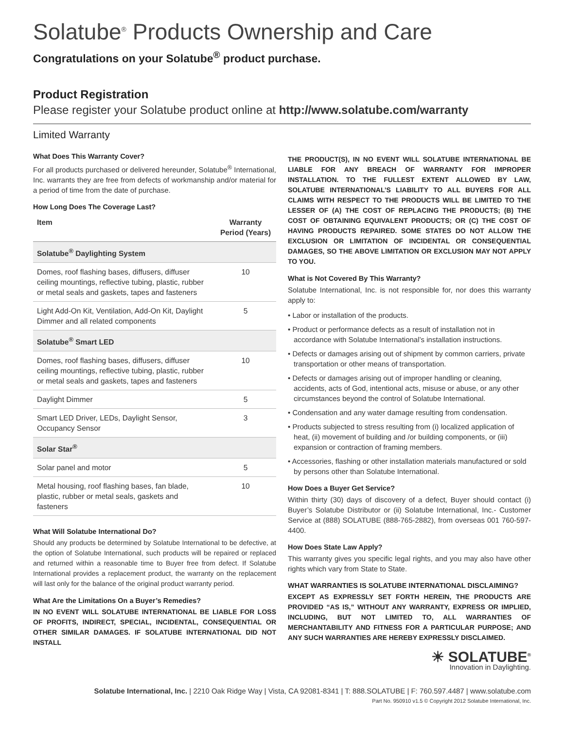Solatube<sup>®</sup> Products Ownership and Care
Congratulations on your Solatube<sup>®</sup> product purchase.
Product Registration
Please register your Solatube product online at http://www.solatube.com/warranty
Limited Warranty
What Does This Warranty Cover?
For all products purchased or delivered hereunder, Solatube<sup>®</sup> International, Inc. warrants they are free from defects of workmanship and/or material for a period of time from the date of purchase.
How Long Does The Coverage Last?
| Item | Warranty Period (Years) |
| --- | --- |
| Solatube<sup>®</sup> Daylighting System | |
| Domes, roof flashing bases, diffusers, diffuser ceiling mountings, reflective tubing, plastic, rubber or metal seals and gaskets, tapes and fasteners | 10 |
| Light Add-On Kit, Ventilation, Add-On Kit, Daylight Dimmer and all related components | 5 |
| Solatube<sup>®</sup> Smart LED | |
| Domes, roof flashing bases, diffusers, diffuser ceiling mountings, reflective tubing, plastic, rubber or metal seals and gaskets, tapes and fasteners | 10 |
| Daylight Dimmer | 5 |
| Smart LED Driver, LEDs, Daylight Sensor, Occupancy Sensor | 3 |
| Solar Star<sup>®</sup> | |
| Solar panel and motor | 5 |
| Metal housing, roof flashing bases, fan blade, plastic, rubber or metal seals, gaskets and fasteners | 10 |
What Will Solatube International Do?
Should any products be determined by Solatube International to be defective, at the option of Solatube International, such products will be repaired or replaced and returned within a reasonable time to Buyer free from defect. If Solatube International provides a replacement product, the warranty on the replacement will last only for the balance of the original product warranty period.
What Are the Limitations On a Buyer’s Remedies?
IN NO EVENT WILL SOLATUBE INTERNATIONAL BE LIABLE FOR LOSS OF PROFITS, INDIRECT, SPECIAL, INCIDENTAL, CONSEQUENTIAL OR OTHER SIMILAR DAMAGES. IF SOLATUBE INTERNATIONAL DID NOT INSTALL
THE PRODUCT(S), IN NO EVENT WILL SOLATUBE INTERNATIONAL BE LIABLE FOR ANY BREACH OF WARRANTY FOR IMPROPER INSTALLATION. TO THE FULLEST EXTENT ALLOWED BY LAW, SOLATUBE INTERNATIONAL’S LIABILITY TO ALL BUYERS FOR ALL CLAIMS WITH RESPECT TO THE PRODUCTS WILL BE LIMITED TO THE LESSER OF (A) THE COST OF REPLACING THE PRODUCTS; (B) THE COST OF OBTAINING EQUIVALENT PRODUCTS; OR (C) THE COST OF HAVING PRODUCTS REPAIRED. SOME STATES DO NOT ALLOW THE EXCLUSION OR LIMITATION OF INCIDENTAL OR CONSEQUENTIAL DAMAGES, SO THE ABOVE LIMITATION OR EXCLUSION MAY NOT APPLY TO YOU.
What is Not Covered By This Warranty?
Solatube International, Inc. is not responsible for, nor does this warranty apply to:
• Labor or installation of the products.
• Product or performance defects as a result of installation not in accordance with Solatube International’s installation instructions.
• Defects or damages arising out of shipment by common carriers, private transportation or other means of transportation.
• Defects or damages arising out of improper handling or cleaning, accidents, acts of God, intentional acts, misuse or abuse, or any other circumstances beyond the control of Solatube International.
• Condensation and any water damage resulting from condensation.
• Products subjected to stress resulting from (i) localized application of heat, (ii) movement of building and /or building components, or (iii) expansion or contraction of framing members.
• Accessories, flashing or other installation materials manufactured or sold by persons other than Solatube International.
How Does a Buyer Get Service?
Within thirty (30) days of discovery of a defect, Buyer should contact (i) Buyer’s Solatube Distributor or (ii) Solatube International, Inc.- Customer Service at (888) SOLATUBE (888-765-2882), from overseas 001 760-597-4400.
How Does State Law Apply?
This warranty gives you specific legal rights, and you may also have other rights which vary from State to State.
WHAT WARRANTIES IS SOLATUBE INTERNATIONAL DISCLAIMING?
EXCEPT AS EXPRESSLY SET FORTH HEREIN, THE PRODUCTS ARE PROVIDED “AS IS,” WITHOUT ANY WARRANTY, EXPRESS OR IMPLIED, INCLUDING, BUT NOT LIMITED TO, ALL WARRANTIES OF MERCHANTABILITY AND FITNESS FOR A PARTICULAR PURPOSE; AND ANY SUCH WARRANTIES ARE HEREBY EXPRESSLY DISCLAIMED.
☀ SOLATUBE<sup>®</sup>
Innovation in Daylighting.
Solatube International, Inc. | 2210 Oak Ridge Way | Vista, CA 92081-8341 | T: 888.SOLATUBE | F: 760.597.4487 | www.solatube.com
Part No. 950910 v1.5 © Copyright 2012 Solatube International, Inc.